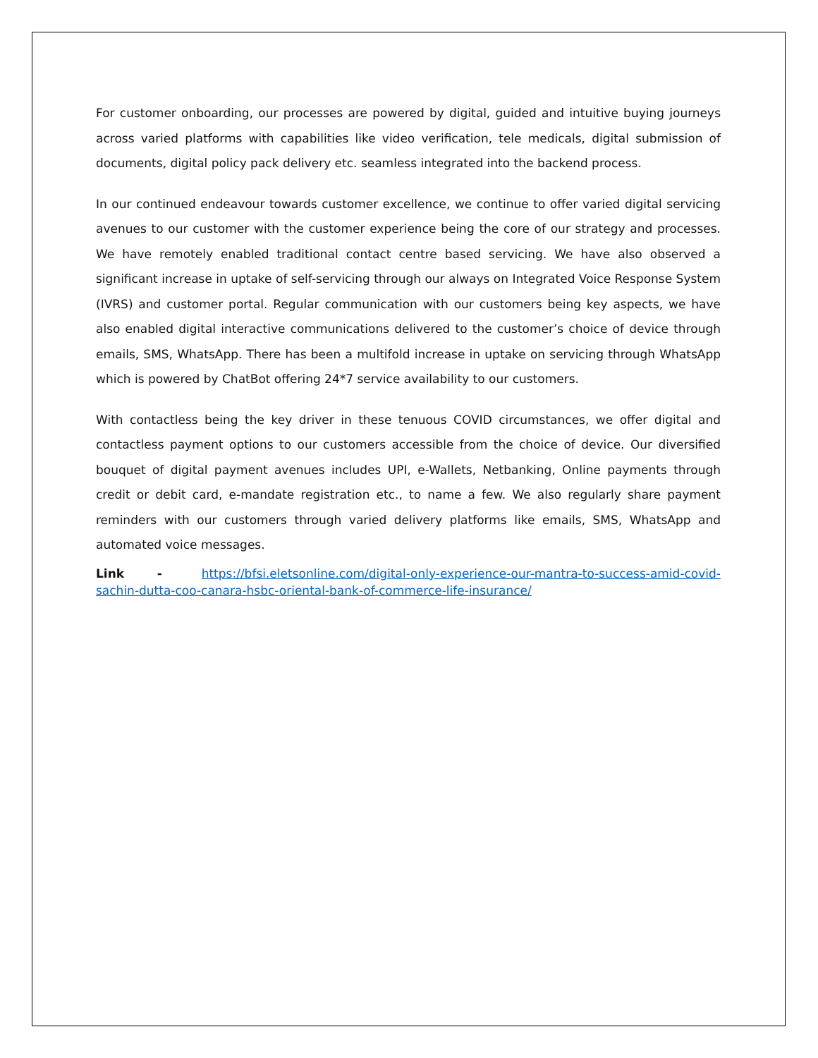For customer onboarding, our processes are powered by digital, guided and intuitive buying journeys across varied platforms with capabilities like video verification, tele medicals, digital submission of documents, digital policy pack delivery etc. seamless integrated into the backend process.
In our continued endeavour towards customer excellence, we continue to offer varied digital servicing avenues to our customer with the customer experience being the core of our strategy and processes. We have remotely enabled traditional contact centre based servicing. We have also observed a significant increase in uptake of self-servicing through our always on Integrated Voice Response System (IVRS) and customer portal. Regular communication with our customers being key aspects, we have also enabled digital interactive communications delivered to the customer’s choice of device through emails, SMS, WhatsApp. There has been a multifold increase in uptake on servicing through WhatsApp which is powered by ChatBot offering 24*7 service availability to our customers.
With contactless being the key driver in these tenuous COVID circumstances, we offer digital and contactless payment options to our customers accessible from the choice of device. Our diversified bouquet of digital payment avenues includes UPI, e-Wallets, Netbanking, Online payments through credit or debit card, e-mandate registration etc., to name a few. We also regularly share payment reminders with our customers through varied delivery platforms like emails, SMS, WhatsApp and automated voice messages.
Link - https://bfsi.eletsonline.com/digital-only-experience-our-mantra-to-success-amid-covid-sachin-dutta-coo-canara-hsbc-oriental-bank-of-commerce-life-insurance/